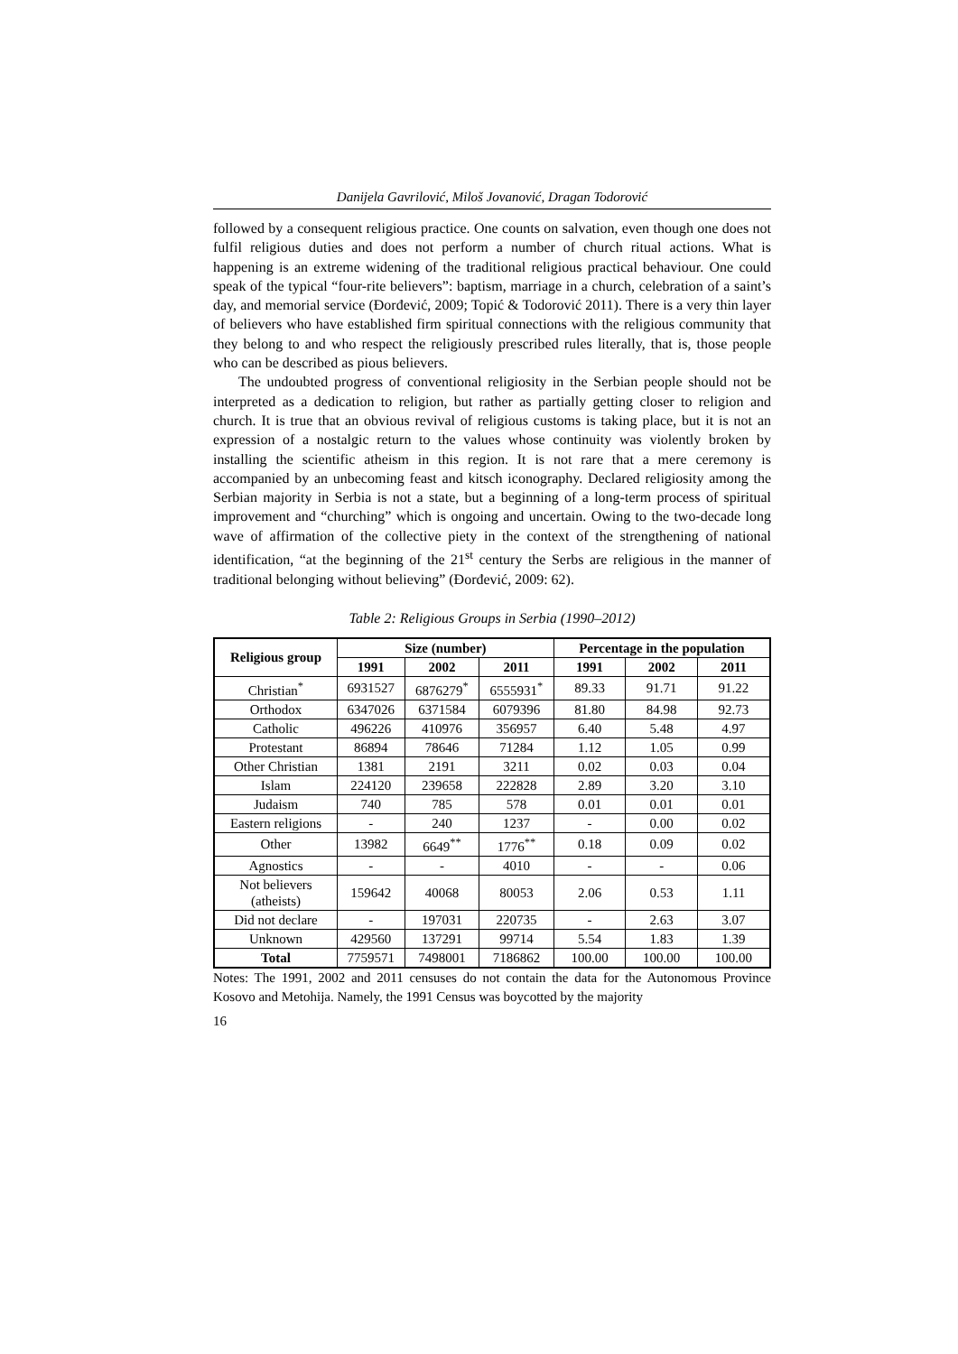Danijela Gavrilović, Miloš Jovanović, Dragan Todorović
followed by a consequent religious practice. One counts on salvation, even though one does not fulfil religious duties and does not perform a number of church ritual actions. What is happening is an extreme widening of the traditional religious practical behaviour. One could speak of the typical “four-rite believers”: baptism, marriage in a church, celebration of a saint’s day, and memorial service (Đorđević, 2009; Topić & Todorović 2011). There is a very thin layer of believers who have established firm spiritual connections with the religious community that they belong to and who respect the religiously prescribed rules literally, that is, those people who can be described as pious believers.
The undoubted progress of conventional religiosity in the Serbian people should not be interpreted as a dedication to religion, but rather as partially getting closer to religion and church. It is true that an obvious revival of religious customs is taking place, but it is not an expression of a nostalgic return to the values whose continuity was violently broken by installing the scientific atheism in this region. It is not rare that a mere ceremony is accompanied by an unbecoming feast and kitsch iconography. Declared religiosity among the Serbian majority in Serbia is not a state, but a beginning of a long-term process of spiritual improvement and “churching” which is ongoing and uncertain. Owing to the two-decade long wave of affirmation of the collective piety in the context of the strengthening of national identification, “at the beginning of the 21<sup>st</sup> century the Serbs are religious in the manner of traditional belonging without believing” (Đorđević, 2009: 62).
Table 2: Religious Groups in Serbia (1990–2012)
| Religious group | Size (number) | | | Percentage in the population | | |
| --- | --- | --- | --- | --- | --- | --- |
| | 1991 | 2002 | 2011 | 1991 | 2002 | 2011 |
| Christian<sup>*</sup> | 6931527 | 6876279<sup>*</sup> | 6555931<sup>*</sup> | 89.33 | 91.71 | 91.22 |
| Orthodox | 6347026 | 6371584 | 6079396 | 81.80 | 84.98 | 92.73 |
| Catholic | 496226 | 410976 | 356957 | 6.40 | 5.48 | 4.97 |
| Protestant | 86894 | 78646 | 71284 | 1.12 | 1.05 | 0.99 |
| Other Christian | 1381 | 2191 | 3211 | 0.02 | 0.03 | 0.04 |
| Islam | 224120 | 239658 | 222828 | 2.89 | 3.20 | 3.10 |
| Judaism | 740 | 785 | 578 | 0.01 | 0.01 | 0.01 |
| Eastern religions | - | 240 | 1237 | - | 0.00 | 0.02 |
| Other | 13982 | 6649<sup>**</sup> | 1776<sup>**</sup> | 0.18 | 0.09 | 0.02 |
| Agnostics | - | - | 4010 | - | - | 0.06 |
| Not believers (atheists) | 159642 | 40068 | 80053 | 2.06 | 0.53 | 1.11 |
| Did not declare | - | 197031 | 220735 | - | 2.63 | 3.07 |
| Unknown | 429560 | 137291 | 99714 | 5.54 | 1.83 | 1.39 |
| Total | 7759571 | 7498001 | 7186862 | 100.00 | 100.00 | 100.00 |
Notes: The 1991, 2002 and 2011 censuses do not contain the data for the Autonomous Province Kosovo and Metohija. Namely, the 1991 Census was boycotted by the majority
16